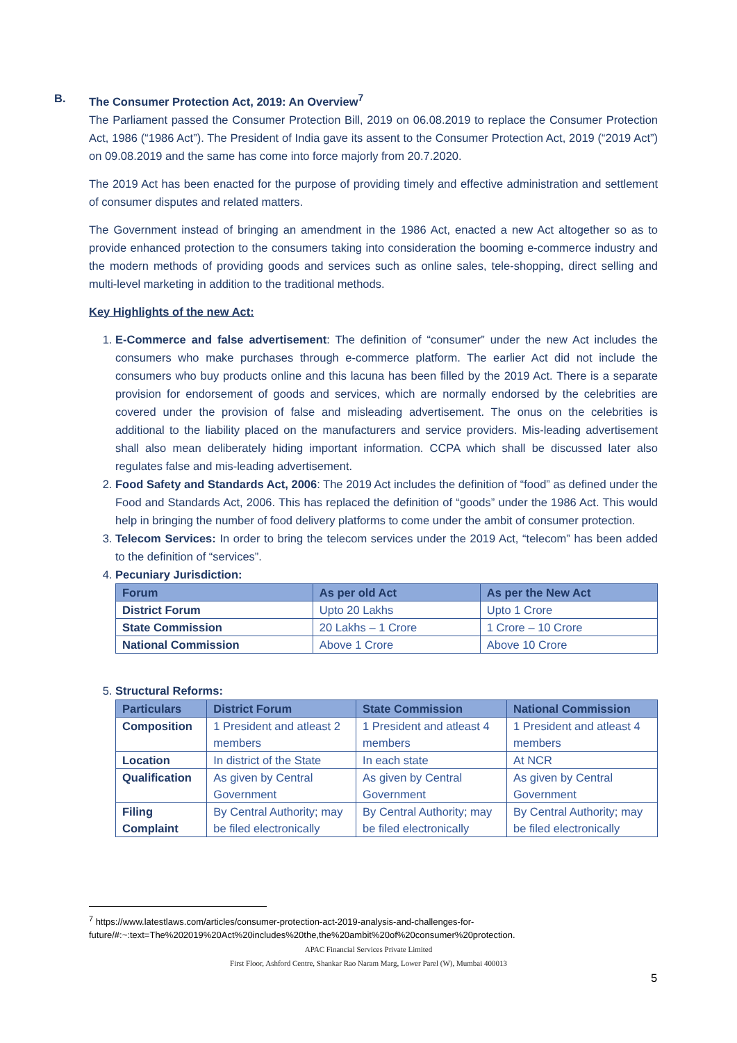B. The Consumer Protection Act, 2019: An Overview<sup>7</sup>
The Parliament passed the Consumer Protection Bill, 2019 on 06.08.2019 to replace the Consumer Protection Act, 1986 (“1986 Act”). The President of India gave its assent to the Consumer Protection Act, 2019 (“2019 Act”) on 09.08.2019 and the same has come into force majorly from 20.7.2020.
The 2019 Act has been enacted for the purpose of providing timely and effective administration and settlement of consumer disputes and related matters.
The Government instead of bringing an amendment in the 1986 Act, enacted a new Act altogether so as to provide enhanced protection to the consumers taking into consideration the booming e-commerce industry and the modern methods of providing goods and services such as online sales, tele-shopping, direct selling and multi-level marketing in addition to the traditional methods.
Key Highlights of the new Act:
1. E-Commerce and false advertisement: The definition of “consumer” under the new Act includes the consumers who make purchases through e-commerce platform. The earlier Act did not include the consumers who buy products online and this lacuna has been filled by the 2019 Act. There is a separate provision for endorsement of goods and services, which are normally endorsed by the celebrities are covered under the provision of false and misleading advertisement. The onus on the celebrities is additional to the liability placed on the manufacturers and service providers. Mis-leading advertisement shall also mean deliberately hiding important information. CCPA which shall be discussed later also regulates false and mis-leading advertisement.
2. Food Safety and Standards Act, 2006: The 2019 Act includes the definition of “food” as defined under the Food and Standards Act, 2006. This has replaced the definition of “goods” under the 1986 Act. This would help in bringing the number of food delivery platforms to come under the ambit of consumer protection.
3. Telecom Services: In order to bring the telecom services under the 2019 Act, “telecom” has been added to the definition of “services”.
4. Pecuniary Jurisdiction:
| Forum | As per old Act | As per the New Act |
| --- | --- | --- |
| District Forum | Upto 20 Lakhs | Upto 1 Crore |
| State Commission | 20 Lakhs – 1 Crore | 1 Crore – 10 Crore |
| National Commission | Above 1 Crore | Above 10 Crore |
5. Structural Reforms:
| Particulars | District Forum | State Commission | National Commission |
| --- | --- | --- | --- |
| Composition | 1 President and atleast 2 members | 1 President and atleast 4 members | 1 President and atleast 4 members |
| Location | In district of the State | In each state | At NCR |
| Qualification | As given by Central Government | As given by Central Government | As given by Central Government |
| Filing Complaint | By Central Authority; may be filed electronically | By Central Authority; may be filed electronically | By Central Authority; may be filed electronically |
<sup>7</sup> https://www.latestlaws.com/articles/consumer-protection-act-2019-analysis-and-challenges-for-
future/#:~:text=The%202019%20Act%20includes%20the,the%20ambit%20of%20consumer%20protection.
APAC Financial Services Private Limited
First Floor, Ashford Centre, Shankar Rao Naram Marg, Lower Parel (W), Mumbai 400013
5